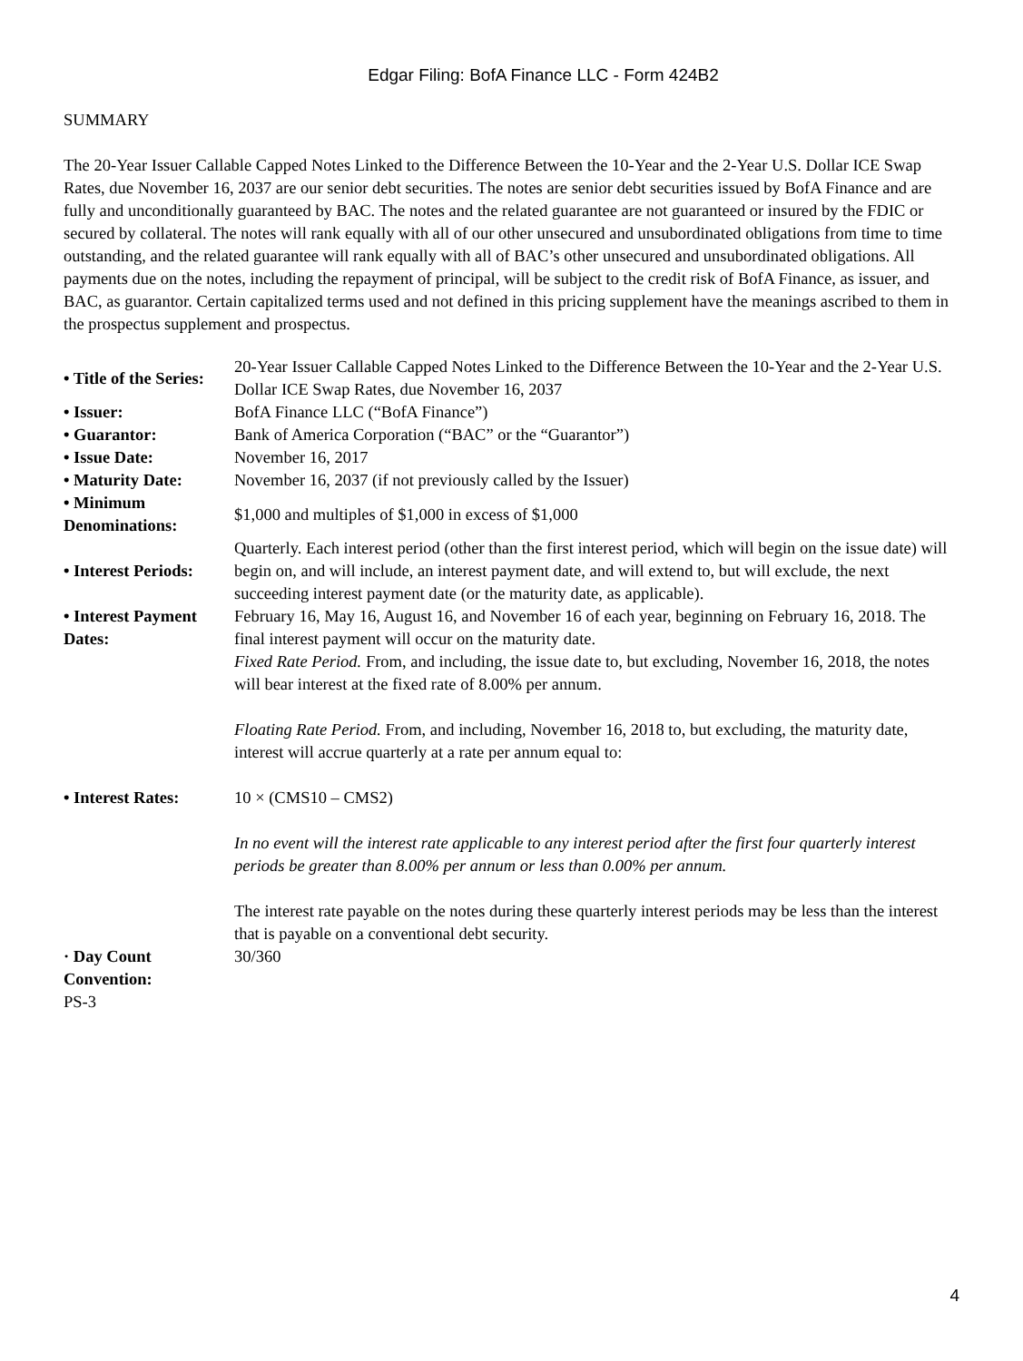Edgar Filing: BofA Finance LLC - Form 424B2
SUMMARY
The 20-Year Issuer Callable Capped Notes Linked to the Difference Between the 10-Year and the 2-Year U.S. Dollar ICE Swap Rates, due November 16, 2037 are our senior debt securities. The notes are senior debt securities issued by BofA Finance and are fully and unconditionally guaranteed by BAC. The notes and the related guarantee are not guaranteed or insured by the FDIC or secured by collateral. The notes will rank equally with all of our other unsecured and unsubordinated obligations from time to time outstanding, and the related guarantee will rank equally with all of BAC’s other unsecured and unsubordinated obligations. All payments due on the notes, including the repayment of principal, will be subject to the credit risk of BofA Finance, as issuer, and BAC, as guarantor. Certain capitalized terms used and not defined in this pricing supplement have the meanings ascribed to them in the prospectus supplement and prospectus.
| • Title of the Series: | 20-Year Issuer Callable Capped Notes Linked to the Difference Between the 10-Year and the 2-Year U.S. Dollar ICE Swap Rates, due November 16, 2037 |
| • Issuer: | BofA Finance LLC (“BofA Finance”) |
| • Guarantor: | Bank of America Corporation (“BAC” or the “Guarantor”) |
| • Issue Date: | November 16, 2017 |
| • Maturity Date: | November 16, 2037 (if not previously called by the Issuer) |
| • Minimum Denominations: | $1,000 and multiples of $1,000 in excess of $1,000 |
| • Interest Periods: | Quarterly. Each interest period (other than the first interest period, which will begin on the issue date) will begin on, and will include, an interest payment date, and will extend to, but will exclude, the next succeeding interest payment date (or the maturity date, as applicable). |
| • Interest Payment Dates: | February 16, May 16, August 16, and November 16 of each year, beginning on February 16, 2018. The final interest payment will occur on the maturity date. |
| • Interest Rates: | Fixed Rate Period. From, and including, the issue date to, but excluding, November 16, 2018, the notes will bear interest at the fixed rate of 8.00% per annum. Floating Rate Period. From, and including, November 16, 2018 to, but excluding, the maturity date, interest will accrue quarterly at a rate per annum equal to: 10 × (CMS10 – CMS2) In no event will the interest rate applicable to any interest period after the first four quarterly interest periods be greater than 8.00% per annum or less than 0.00% per annum. The interest rate payable on the notes during these quarterly interest periods may be less than the interest that is payable on a conventional debt security. |
| · Day Count Convention: | 30/360 |
PS-3
4